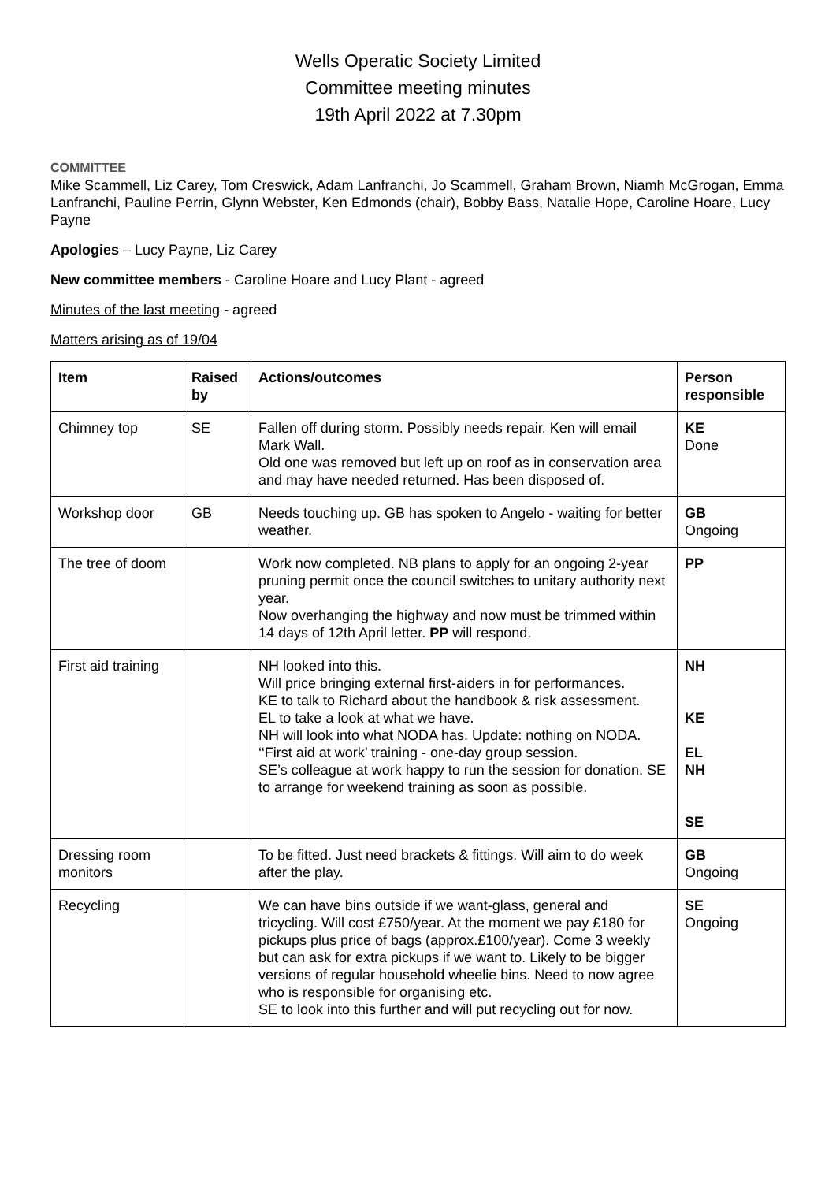Wells Operatic Society Limited
Committee meeting minutes
19th April 2022 at 7.30pm
COMMITTEE
Mike Scammell, Liz Carey, Tom Creswick, Adam Lanfranchi, Jo Scammell, Graham Brown, Niamh McGrogan, Emma Lanfranchi, Pauline Perrin, Glynn Webster, Ken Edmonds (chair), Bobby Bass, Natalie Hope, Caroline Hoare, Lucy Payne
Apologies – Lucy Payne, Liz Carey
New committee members - Caroline Hoare and Lucy Plant - agreed
Minutes of the last meeting - agreed
Matters arising as of 19/04
| Item | Raised by | Actions/outcomes | Person responsible |
| --- | --- | --- | --- |
| Chimney top | SE | Fallen off during storm. Possibly needs repair. Ken will email Mark Wall. Old one was removed but left up on roof as in conservation area and may have needed returned. Has been disposed of. | KE Done |
| Workshop door | GB | Needs touching up. GB has spoken to Angelo - waiting for better weather. | GB Ongoing |
| The tree of doom | | Work now completed. NB plans to apply for an ongoing 2-year pruning permit once the council switches to unitary authority next year. Now overhanging the highway and now must be trimmed within 14 days of 12th April letter. PP will respond. | PP |
| First aid training | | NH looked into this. Will price bringing external first-aiders in for performances. KE to talk to Richard about the handbook & risk assessment. EL to take a look at what we have. NH will look into what NODA has. Update: nothing on NODA. ‘‘First aid at work’ training - one-day group session. SE’s colleague at work happy to run the session for donation. SE to arrange for weekend training as soon as possible. | NH KE EL NH SE |
| Dressing room monitors | | To be fitted. Just need brackets & fittings. Will aim to do week after the play. | GB Ongoing |
| Recycling | | We can have bins outside if we want-glass, general and tricycling. Will cost £750/year. At the moment we pay £180 for pickups plus price of bags (approx.£100/year). Come 3 weekly but can ask for extra pickups if we want to. Likely to be bigger versions of regular household wheelie bins. Need to now agree who is responsible for organising etc. SE to look into this further and will put recycling out for now. | SE Ongoing |